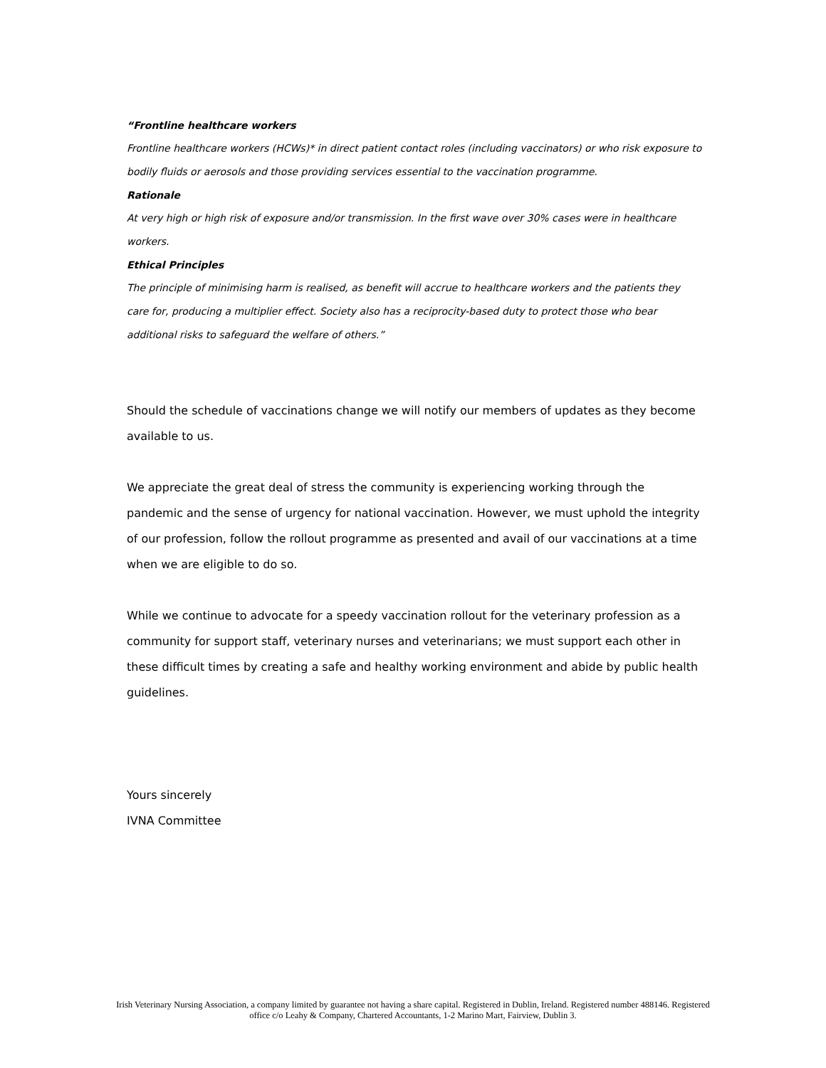“Frontline healthcare workers
Frontline healthcare workers (HCWs)* in direct patient contact roles (including vaccinators) or who risk exposure to bodily fluids or aerosols and those providing services essential to the vaccination programme.
Rationale
At very high or high risk of exposure and/or transmission. In the first wave over 30% cases were in healthcare workers.
Ethical Principles
The principle of minimising harm is realised, as benefit will accrue to healthcare workers and the patients they care for, producing a multiplier effect. Society also has a reciprocity-based duty to protect those who bear additional risks to safeguard the welfare of others.”
Should the schedule of vaccinations change we will notify our members of updates as they become available to us.
We appreciate the great deal of stress the community is experiencing working through the pandemic and the sense of urgency for national vaccination. However, we must uphold the integrity of our profession, follow the rollout programme as presented and avail of our vaccinations at a time when we are eligible to do so.
While we continue to advocate for a speedy vaccination rollout for the veterinary profession as a community for support staff, veterinary nurses and veterinarians; we must support each other in these difficult times by creating a safe and healthy working environment and abide by public health guidelines.
Yours sincerely
IVNA Committee
Irish Veterinary Nursing Association, a company limited by guarantee not having a share capital. Registered in Dublin, Ireland. Registered number 488146. Registered office c/o Leahy & Company, Chartered Accountants, 1-2 Marino Mart, Fairview, Dublin 3.